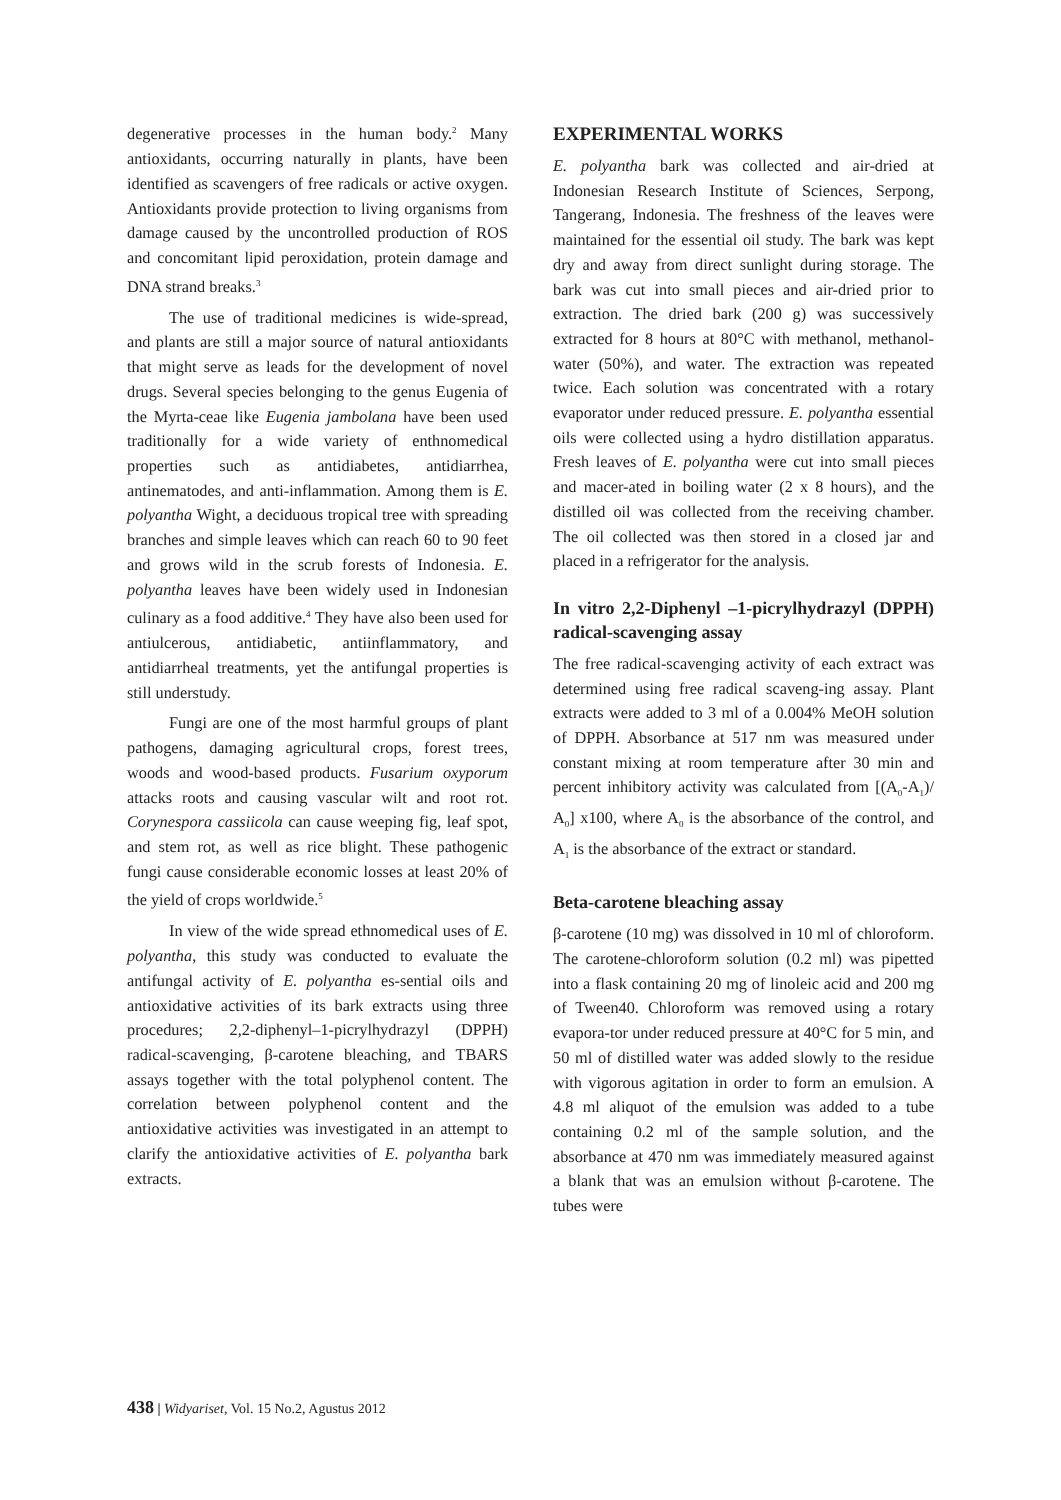degenerative processes in the human body.<sup>2</sup> Many antioxidants, occurring naturally in plants, have been identified as scavengers of free radicals or active oxygen. Antioxidants provide protection to living organisms from damage caused by the uncontrolled production of ROS and concomitant lipid peroxidation, protein damage and DNA strand breaks.<sup>3</sup>
The use of traditional medicines is wide-spread, and plants are still a major source of natural antioxidants that might serve as leads for the development of novel drugs. Several species belonging to the genus Eugenia of the Myrta-ceae like Eugenia jambolana have been used traditionally for a wide variety of enthnomedical properties such as antidiabetes, antidiarrhea, antinematodes, and anti-inflammation. Among them is E. polyantha Wight, a deciduous tropical tree with spreading branches and simple leaves which can reach 60 to 90 feet and grows wild in the scrub forests of Indonesia. E. polyantha leaves have been widely used in Indonesian culinary as a food additive.<sup>4</sup> They have also been used for antiulcerous, antidiabetic, antiinflammatory, and antidiarrheal treatments, yet the antifungal properties is still understudy.
Fungi are one of the most harmful groups of plant pathogens, damaging agricultural crops, forest trees, woods and wood-based products. Fusarium oxyporum attacks roots and causing vascular wilt and root rot. Corynespora cassiicola can cause weeping fig, leaf spot, and stem rot, as well as rice blight. These pathogenic fungi cause considerable economic losses at least 20% of the yield of crops worldwide.<sup>5</sup>
In view of the wide spread ethnomedical uses of E. polyantha, this study was conducted to evaluate the antifungal activity of E. polyantha es-sential oils and antioxidative activities of its bark extracts using three procedures; 2,2-diphenyl–1-picrylhydrazyl (DPPH) radical-scavenging, β-carotene bleaching, and TBARS assays together with the total polyphenol content. The correlation between polyphenol content and the antioxidative activities was investigated in an attempt to clarify the antioxidative activities of E. polyantha bark extracts.
EXPERIMENTAL WORKS
E. polyantha bark was collected and air-dried at Indonesian Research Institute of Sciences, Serpong, Tangerang, Indonesia. The freshness of the leaves were maintained for the essential oil study. The bark was kept dry and away from direct sunlight during storage. The bark was cut into small pieces and air-dried prior to extraction. The dried bark (200 g) was successively extracted for 8 hours at 80°C with methanol, methanol-water (50%), and water. The extraction was repeated twice. Each solution was concentrated with a rotary evaporator under reduced pressure. E. polyantha essential oils were collected using a hydro distillation apparatus. Fresh leaves of E. polyantha were cut into small pieces and macer-ated in boiling water (2 x 8 hours), and the distilled oil was collected from the receiving chamber. The oil collected was then stored in a closed jar and placed in a refrigerator for the analysis.
In vitro 2,2-Diphenyl –1-picrylhydrazyl (DPPH) radical-scavenging assay
The free radical-scavenging activity of each extract was determined using free radical scaveng-ing assay. Plant extracts were added to 3 ml of a 0.004% MeOH solution of DPPH. Absorbance at 517 nm was measured under constant mixing at room temperature after 30 min and percent inhibitory activity was calculated from [(A<sub>0</sub>-A<sub>1</sub>)/ A<sub>0</sub>] x100, where A<sub>0</sub> is the absorbance of the control, and A<sub>1</sub> is the absorbance of the extract or standard.
Beta-carotene bleaching assay
β-carotene (10 mg) was dissolved in 10 ml of chloroform. The carotene-chloroform solution (0.2 ml) was pipetted into a flask containing 20 mg of linoleic acid and 200 mg of Tween40. Chloroform was removed using a rotary evapora-tor under reduced pressure at 40°C for 5 min, and 50 ml of distilled water was added slowly to the residue with vigorous agitation in order to form an emulsion. A 4.8 ml aliquot of the emulsion was added to a tube containing 0.2 ml of the sample solution, and the absorbance at 470 nm was immediately measured against a blank that was an emulsion without β-carotene. The tubes were
438 | Widyariset, Vol. 15 No.2, Agustus 2012